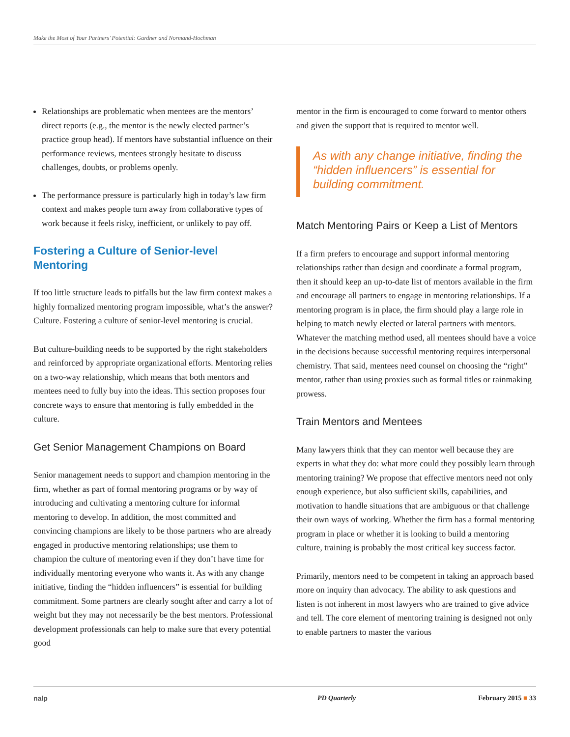Make the Most of Your Partners’ Potential: Gardner and Normand-Hochman
Relationships are problematic when mentees are the mentors’ direct reports (e.g., the mentor is the newly elected partner’s practice group head). If mentors have substantial influence on their performance reviews, mentees strongly hesitate to discuss challenges, doubts, or problems openly.
The performance pressure is particularly high in today’s law firm context and makes people turn away from collaborative types of work because it feels risky, inefficient, or unlikely to pay off.
Fostering a Culture of Senior-level Mentoring
If too little structure leads to pitfalls but the law firm context makes a highly formalized mentoring program impossible, what’s the answer? Culture. Fostering a culture of senior-level mentoring is crucial.
But culture-building needs to be supported by the right stake­holders and reinforced by appropriate organizational efforts. Mentoring relies on a two-way relationship, which means that both mentors and mentees need to fully buy into the ideas. This section proposes four concrete ways to ensure that mentoring is fully embedded in the culture.
Get Senior Management Champions on Board
Senior management needs to support and champion mentoring in the firm, whether as part of formal mentoring programs or by way of introducing and cultivating a mentoring culture for informal mentoring to develop. In addition, the most commit­ted and convincing champions are likely to be those partners who are already engaged in productive mentoring relationships; use them to champion the culture of mentoring even if they don’t have time for individually mentoring everyone who wants it. As with any change initiative, finding the “hidden influenc­ers” is essential for building commitment. Some partners are clearly sought after and carry a lot of weight but they may not necessarily be the best mentors. Professional development professionals can help to make sure that every potential good
mentor in the firm is encouraged to come forward to mentor others and given the support that is required to mentor well.
As with any change initiative, finding the “hidden influencers” is essential for building commitment.
Match Mentoring Pairs or Keep a List of Mentors
If a firm prefers to encourage and support informal mentor­ing relationships rather than design and coordinate a formal program, then it should keep an up-to-date list of mentors available in the firm and encourage all partners to engage in mentoring relationships. If a mentoring program is in place, the firm should play a large role in helping to match newly elected or lateral partners with mentors. Whatever the matching method used, all mentees should have a voice in the decisions because successful mentoring requires interpersonal chemistry. That said, mentees need counsel on choosing the “right” men­tor, rather than using proxies such as formal titles or rainmak­ing prowess.
Train Mentors and Mentees
Many lawyers think that they can mentor well because they are experts in what they do: what more could they possibly learn through mentoring training? We propose that effective mentors need not only enough experience, but also sufficient skills, ca­pabilities, and motivation to handle situations that are ambigu­ous or that challenge their own ways of working. Whether the firm has a formal mentoring program in place or whether it is looking to build a mentoring culture, training is probably the most critical key success factor.
Primarily, mentors need to be competent in taking an approach based more on inquiry than advocacy. The ability to ask ques­tions and listen is not inherent in most lawyers who are trained to give advice and tell. The core element of mentoring training is designed not only to enable partners to master the various
nalp PD Quarterly February 2015 ■ 33